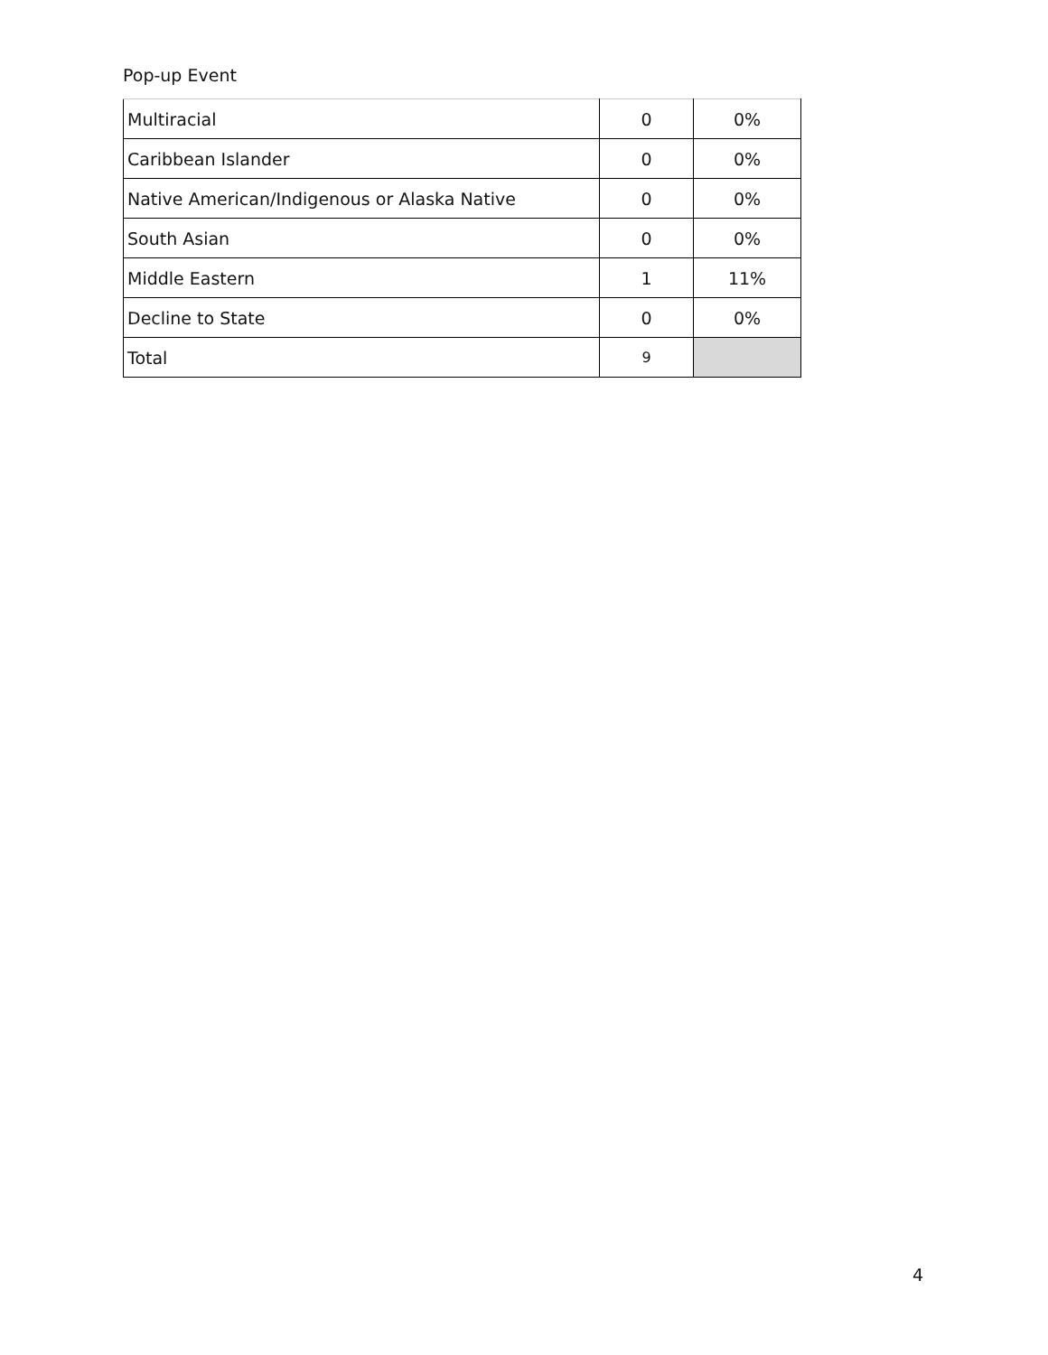Pop-up Event
| Multiracial | 0 | 0% |
| Caribbean Islander | 0 | 0% |
| Native American/Indigenous or Alaska Native | 0 | 0% |
| South Asian | 0 | 0% |
| Middle Eastern | 1 | 11% |
| Decline to State | 0 | 0% |
| Total | 9 | |
4